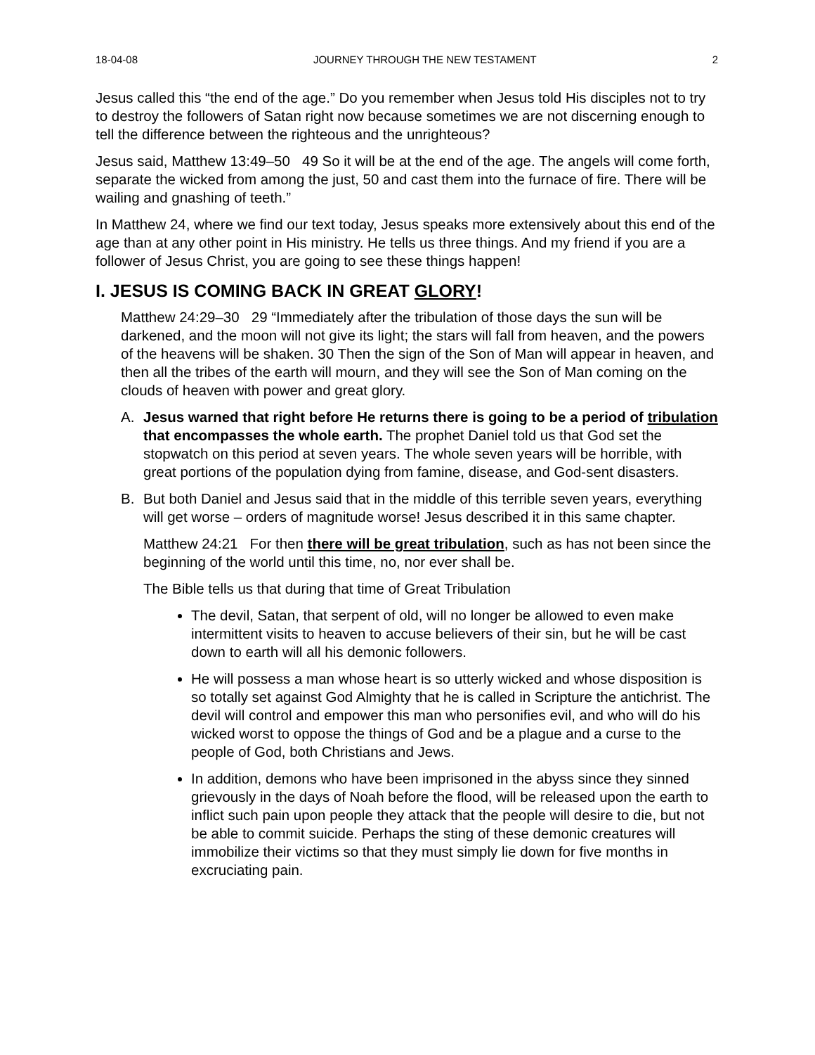18-04-08 JOURNEY THROUGH THE NEW TESTAMENT 2
Jesus called this “the end of the age.” Do you remember when Jesus told His disciples not to try to destroy the followers of Satan right now because sometimes we are not discerning enough to tell the difference between the righteous and the unrighteous?
Jesus said, Matthew 13:49–50 49 So it will be at the end of the age. The angels will come forth, separate the wicked from among the just, 50 and cast them into the furnace of fire. There will be wailing and gnashing of teeth.”
In Matthew 24, where we find our text today, Jesus speaks more extensively about this end of the age than at any other point in His ministry. He tells us three things. And my friend if you are a follower of Jesus Christ, you are going to see these things happen!
I. JESUS IS COMING BACK IN GREAT GLORY!
Matthew 24:29–30 29 “Immediately after the tribulation of those days the sun will be darkened, and the moon will not give its light; the stars will fall from heaven, and the powers of the heavens will be shaken. 30 Then the sign of the Son of Man will appear in heaven, and then all the tribes of the earth will mourn, and they will see the Son of Man coming on the clouds of heaven with power and great glory.
A. Jesus warned that right before He returns there is going to be a period of tribulation that encompasses the whole earth. The prophet Daniel told us that God set the stopwatch on this period at seven years. The whole seven years will be horrible, with great portions of the population dying from famine, disease, and God-sent disasters.
B. But both Daniel and Jesus said that in the middle of this terrible seven years, everything will get worse – orders of magnitude worse! Jesus described it in this same chapter.
Matthew 24:21 For then there will be great tribulation, such as has not been since the beginning of the world until this time, no, nor ever shall be.
The Bible tells us that during that time of Great Tribulation
The devil, Satan, that serpent of old, will no longer be allowed to even make intermittent visits to heaven to accuse believers of their sin, but he will be cast down to earth will all his demonic followers.
He will possess a man whose heart is so utterly wicked and whose disposition is so totally set against God Almighty that he is called in Scripture the antichrist. The devil will control and empower this man who personifies evil, and who will do his wicked worst to oppose the things of God and be a plague and a curse to the people of God, both Christians and Jews.
In addition, demons who have been imprisoned in the abyss since they sinned grievously in the days of Noah before the flood, will be released upon the earth to inflict such pain upon people they attack that the people will desire to die, but not be able to commit suicide. Perhaps the sting of these demonic creatures will immobilize their victims so that they must simply lie down for five months in excruciating pain.